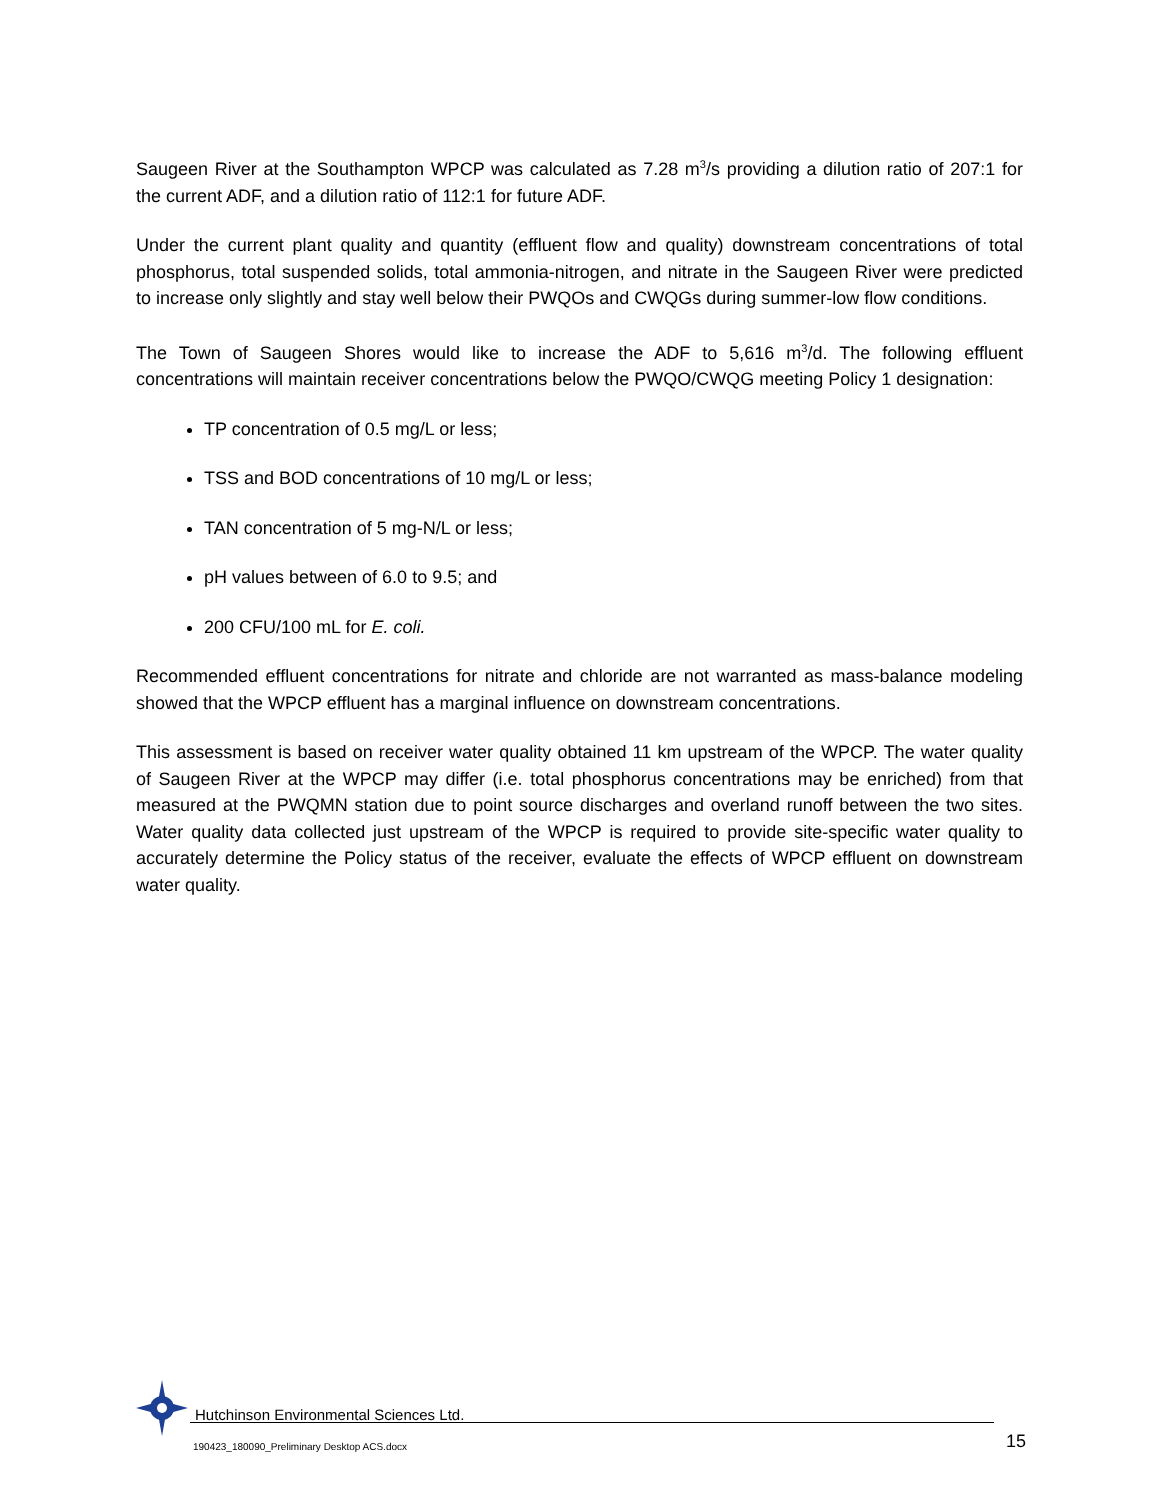Saugeen River at the Southampton WPCP was calculated as 7.28 m<sup>3</sup>/s providing a dilution ratio of 207:1 for the current ADF, and a dilution ratio of 112:1 for future ADF.
Under the current plant quality and quantity (effluent flow and quality) downstream concentrations of total phosphorus, total suspended solids, total ammonia-nitrogen, and nitrate in the Saugeen River were predicted to increase only slightly and stay well below their PWQOs and CWQGs during summer-low flow conditions.
The Town of Saugeen Shores would like to increase the ADF to 5,616 m<sup>3</sup>/d. The following effluent concentrations will maintain receiver concentrations below the PWQO/CWQG meeting Policy 1 designation:
TP concentration of 0.5 mg/L or less;
TSS and BOD concentrations of 10 mg/L or less;
TAN concentration of 5 mg-N/L or less;
pH values between of 6.0 to 9.5; and
200 CFU/100 mL for E. coli.
Recommended effluent concentrations for nitrate and chloride are not warranted as mass-balance modeling showed that the WPCP effluent has a marginal influence on downstream concentrations.
This assessment is based on receiver water quality obtained 11 km upstream of the WPCP. The water quality of Saugeen River at the WPCP may differ (i.e. total phosphorus concentrations may be enriched) from that measured at the PWQMN station due to point source discharges and overland runoff between the two sites. Water quality data collected just upstream of the WPCP is required to provide site-specific water quality to accurately determine the Policy status of the receiver, evaluate the effects of WPCP effluent on downstream water quality.
Hutchinson Environmental Sciences Ltd.
190423_180090_Preliminary Desktop ACS.docx
15